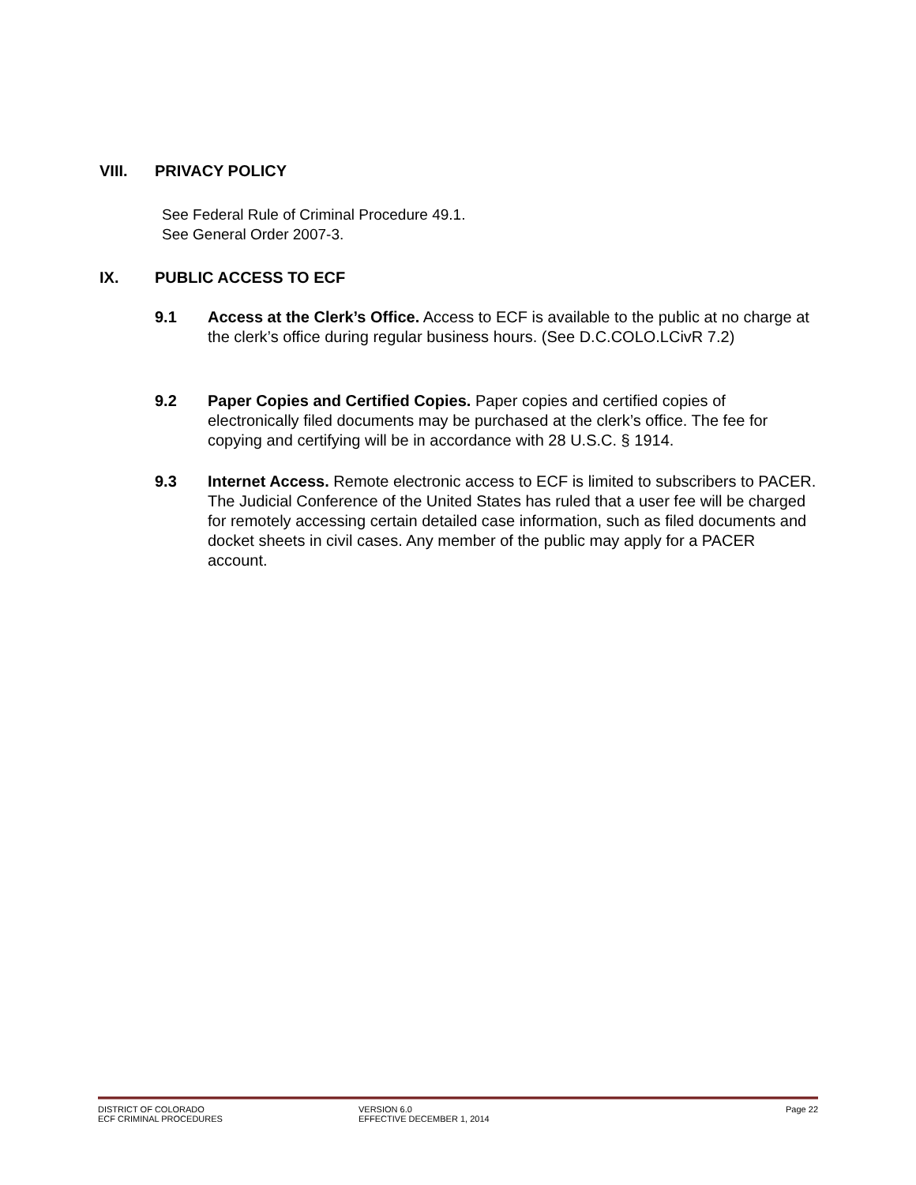VIII. PRIVACY POLICY
See Federal Rule of Criminal Procedure 49.1.
See General Order 2007-3.
IX. PUBLIC ACCESS TO ECF
9.1 Access at the Clerk’s Office. Access to ECF is available to the public at no charge at the clerk’s office during regular business hours. (See D.C.COLO.LCivR 7.2)
9.2 Paper Copies and Certified Copies. Paper copies and certified copies of electronically filed documents may be purchased at the clerk’s office. The fee for copying and certifying will be in accordance with 28 U.S.C. § 1914.
9.3 Internet Access. Remote electronic access to ECF is limited to subscribers to PACER. The Judicial Conference of the United States has ruled that a user fee will be charged for remotely accessing certain detailed case information, such as filed documents and docket sheets in civil cases. Any member of the public may apply for a PACER account.
DISTRICT OF COLORADO
ECF CRIMINAL PROCEDURES
VERSION 6.0
EFFECTIVE DECEMBER 1, 2014
Page 22